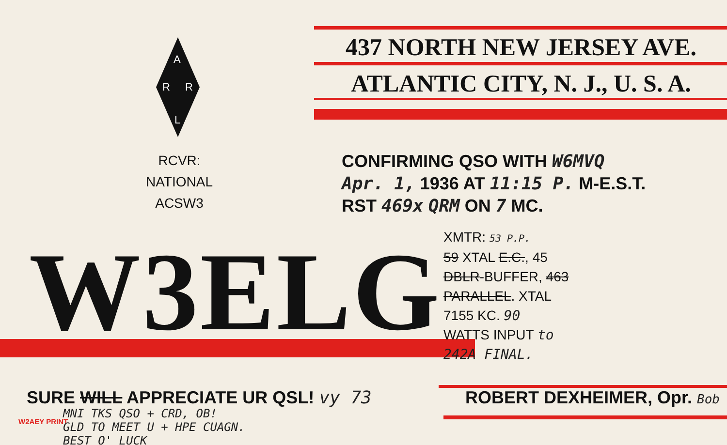437 NORTH NEW JERSEY AVE.
ATLANTIC CITY, N. J., U. S. A.
A
R
R
L
RCVR:
NATIONAL
ACSW3
CONFIRMING QSO WITH W6MVQ
Apr. 1, 1936 AT 11:15 P. M-E.S.T.
RST 469x QRM ON 7 MC.
W3ELG
XMTR: 53 P.P.
59 XTAL E.C., 45
DBLR-BUFFER, 463
PARALLEL. XTAL
7155 KC. 90
WATTS INPUT to
242A FINAL.
SURE WILL APPRECIATE UR QSL! vy 73
W2AEY PRINT
MNI TKS QSO + CRD, OB!
GLD TO MEET U + HPE CUAGN.
BEST O' LUCK
ROBERT DEXHEIMER, Opr. Bob